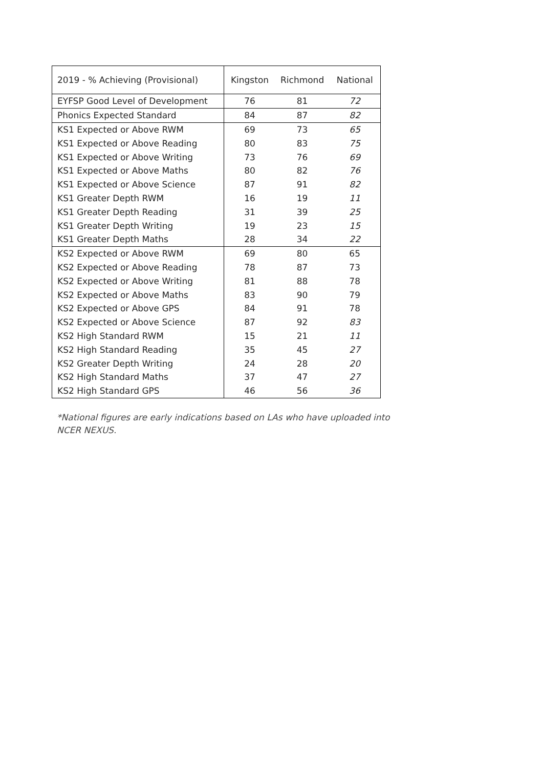| 2019 - % Achieving (Provisional) | Kingston | Richmond | National |
| --- | --- | --- | --- |
| EYFSP Good Level of Development | 76 | 81 | 72 |
| Phonics Expected Standard | 84 | 87 | 82 |
| KS1 Expected or Above RWM | 69 | 73 | 65 |
| KS1 Expected or Above Reading | 80 | 83 | 75 |
| KS1 Expected or Above Writing | 73 | 76 | 69 |
| KS1 Expected or Above Maths | 80 | 82 | 76 |
| KS1 Expected or Above Science | 87 | 91 | 82 |
| KS1 Greater Depth RWM | 16 | 19 | 11 |
| KS1 Greater Depth Reading | 31 | 39 | 25 |
| KS1 Greater Depth Writing | 19 | 23 | 15 |
| KS1 Greater Depth Maths | 28 | 34 | 22 |
| KS2 Expected or Above RWM | 69 | 80 | 65 |
| KS2 Expected or Above Reading | 78 | 87 | 73 |
| KS2 Expected or Above Writing | 81 | 88 | 78 |
| KS2 Expected or Above Maths | 83 | 90 | 79 |
| KS2 Expected or Above GPS | 84 | 91 | 78 |
| KS2 Expected or Above Science | 87 | 92 | 83 |
| KS2 High Standard RWM | 15 | 21 | 11 |
| KS2 High Standard Reading | 35 | 45 | 27 |
| KS2 Greater Depth Writing | 24 | 28 | 20 |
| KS2 High Standard Maths | 37 | 47 | 27 |
| KS2 High Standard GPS | 46 | 56 | 36 |
*National figures are early indications based on LAs who have uploaded into NCER NEXUS.